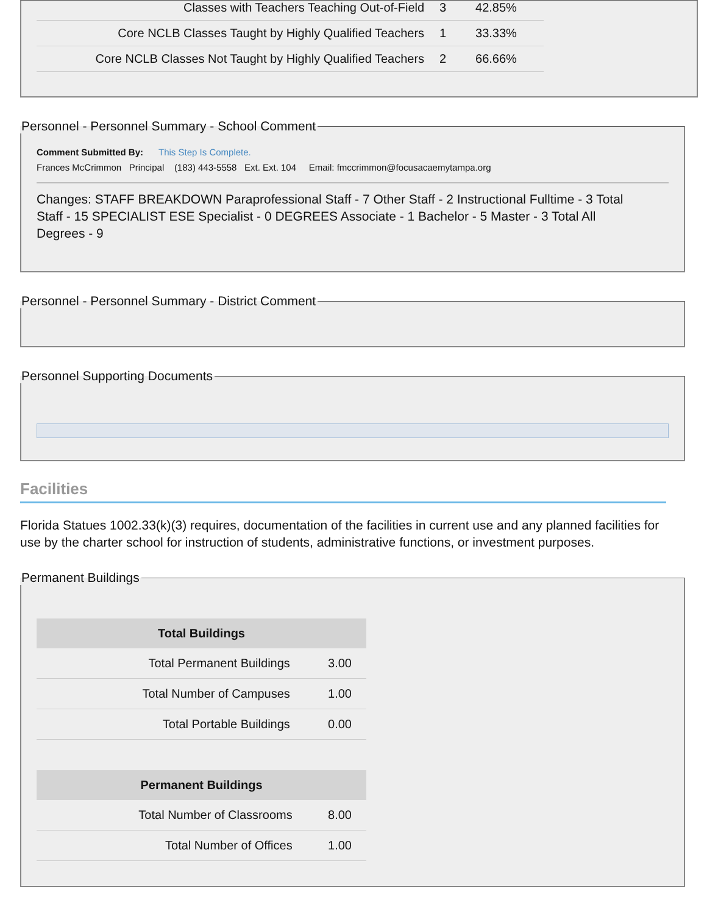| Classes with Teachers Teaching Out-of-Field | 3 | 42.85% |
| Core NCLB Classes Taught by Highly Qualified Teachers | 1 | 33.33% |
| Core NCLB Classes Not Taught by Highly Qualified Teachers | 2 | 66.66% |
Personnel - Personnel Summary - School Comment
Comment Submitted By: This Step Is Complete.
Frances McCrimmon Principal (183) 443-5558 Ext. Ext. 104 Email: fmccrimmon@focusacaemytampa.org
Changes: STAFF BREAKDOWN Paraprofessional Staff - 7 Other Staff - 2 Instructional Fulltime - 3 Total Staff - 15 SPECIALIST ESE Specialist - 0 DEGREES Associate - 1 Bachelor - 5 Master - 3 Total All Degrees - 9
Personnel - Personnel Summary - District Comment
Personnel Supporting Documents
Facilities
Florida Statues 1002.33(k)(3) requires, documentation of the facilities in current use and any planned facilities for use by the charter school for instruction of students, administrative functions, or investment purposes.
Permanent Buildings
| Total Buildings | |
| --- | --- |
| Total Permanent Buildings | 3.00 |
| Total Number of Campuses | 1.00 |
| Total Portable Buildings | 0.00 |
| Permanent Buildings | |
| --- | --- |
| Total Number of Classrooms | 8.00 |
| Total Number of Offices | 1.00 |